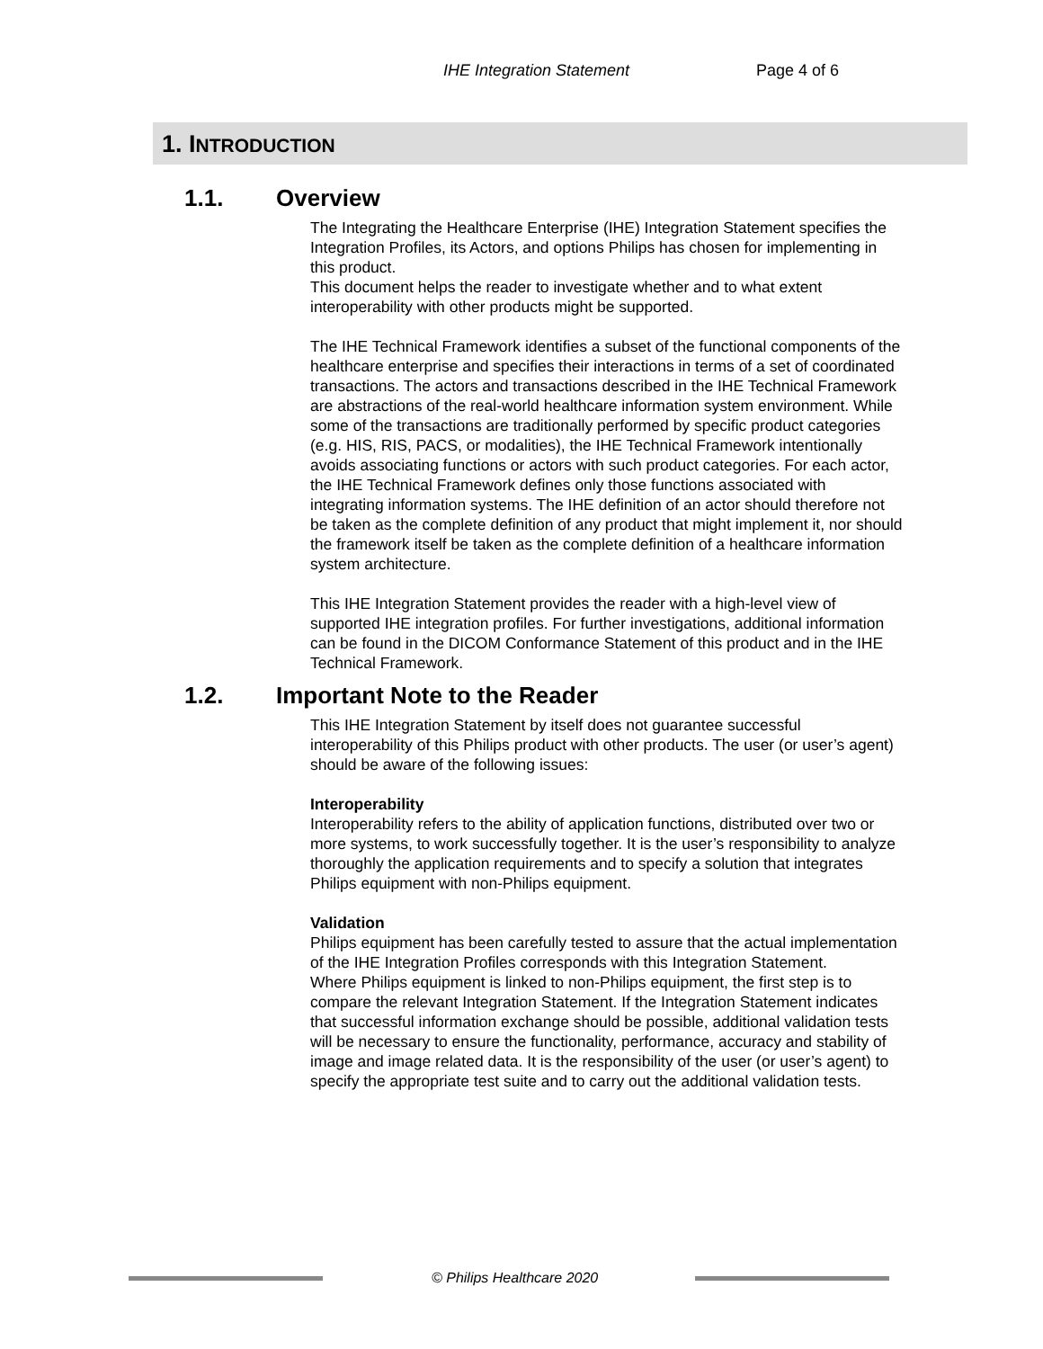IHE Integration Statement Page 4 of 6
1. INTRODUCTION
1.1. Overview
The Integrating the Healthcare Enterprise (IHE) Integration Statement specifies the Integration Profiles, its Actors, and options Philips has chosen for implementing in this product.
This document helps the reader to investigate whether and to what extent interoperability with other products might be supported.
The IHE Technical Framework identifies a subset of the functional components of the healthcare enterprise and specifies their interactions in terms of a set of coordinated transactions. The actors and transactions described in the IHE Technical Framework are abstractions of the real-world healthcare information system environment. While some of the transactions are traditionally performed by specific product categories (e.g. HIS, RIS, PACS, or modalities), the IHE Technical Framework intentionally avoids associating functions or actors with such product categories. For each actor, the IHE Technical Framework defines only those functions associated with integrating information systems. The IHE definition of an actor should therefore not be taken as the complete definition of any product that might implement it, nor should the framework itself be taken as the complete definition of a healthcare information system architecture.
This IHE Integration Statement provides the reader with a high-level view of supported IHE integration profiles. For further investigations, additional information can be found in the DICOM Conformance Statement of this product and in the IHE Technical Framework.
1.2. Important Note to the Reader
This IHE Integration Statement by itself does not guarantee successful interoperability of this Philips product with other products. The user (or user’s agent) should be aware of the following issues:
Interoperability
Interoperability refers to the ability of application functions, distributed over two or more systems, to work successfully together. It is the user’s responsibility to analyze thoroughly the application requirements and to specify a solution that integrates Philips equipment with non-Philips equipment.
Validation
Philips equipment has been carefully tested to assure that the actual implementation of the IHE Integration Profiles corresponds with this Integration Statement.
Where Philips equipment is linked to non-Philips equipment, the first step is to compare the relevant Integration Statement. If the Integration Statement indicates that successful information exchange should be possible, additional validation tests will be necessary to ensure the functionality, performance, accuracy and stability of image and image related data. It is the responsibility of the user (or user’s agent) to specify the appropriate test suite and to carry out the additional validation tests.
© Philips Healthcare 2020